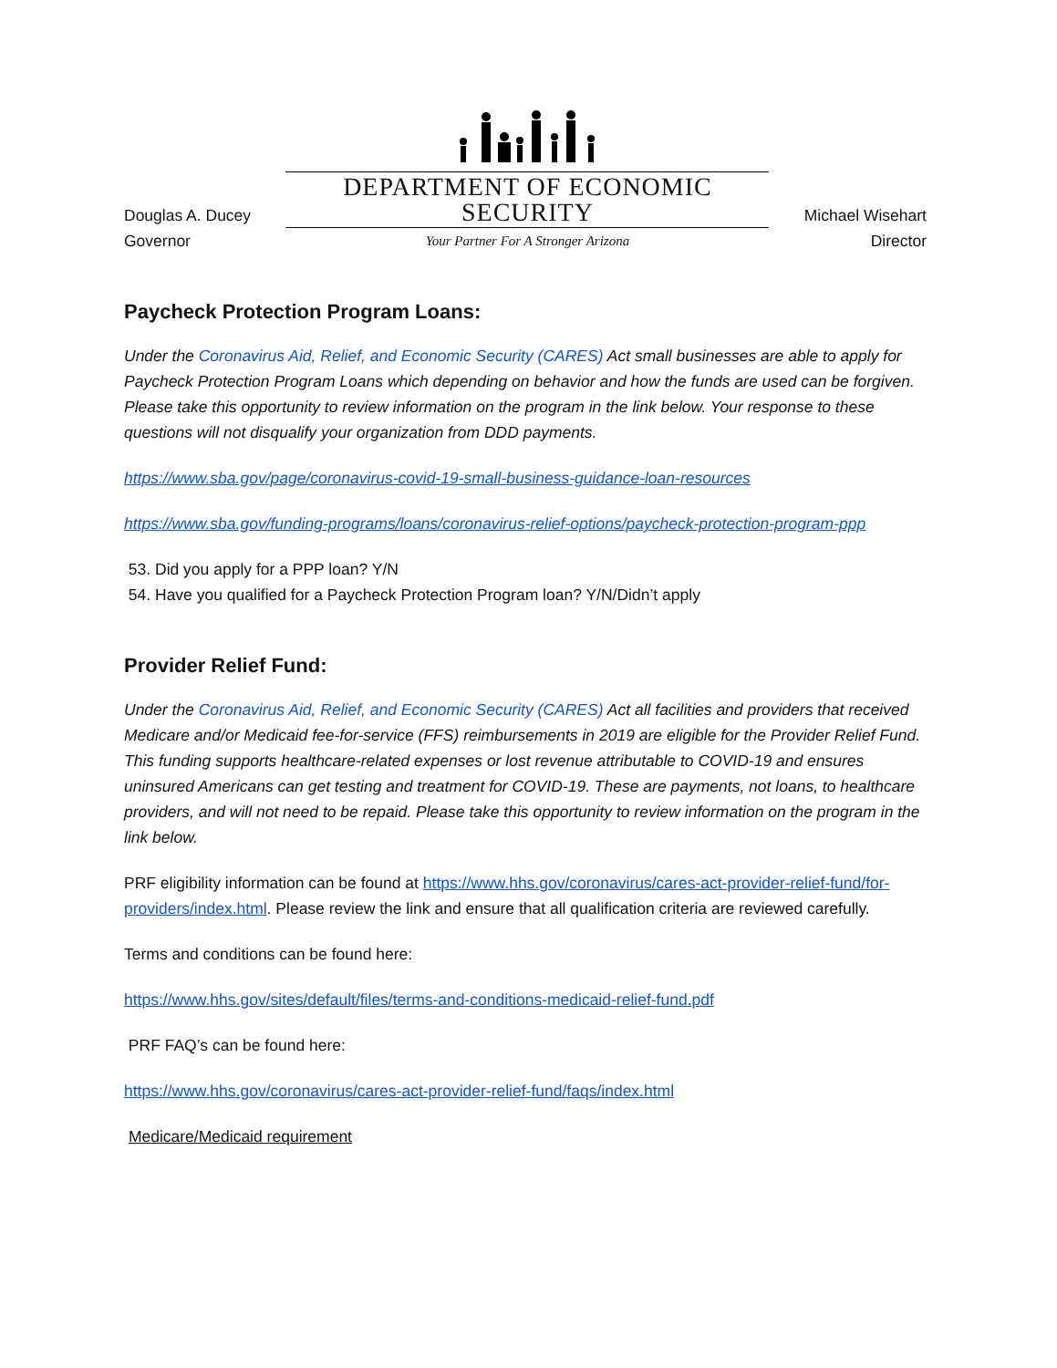Douglas A. Ducey
Governor
DEPARTMENT OF ECONOMIC SECURITY
Your Partner For A Stronger Arizona
Michael Wisehart
Director
Paycheck Protection Program Loans:
Under the Coronavirus Aid, Relief, and Economic Security (CARES) Act small businesses are able to apply for Paycheck Protection Program Loans which depending on behavior and how the funds are used can be forgiven. Please take this opportunity to review information on the program in the link below. Your response to these questions will not disqualify your organization from DDD payments.
https://www.sba.gov/page/coronavirus-covid-19-small-business-guidance-loan-resources
https://www.sba.gov/funding-programs/loans/coronavirus-relief-options/paycheck-protection-program-ppp
53. Did you apply for a PPP loan? Y/N
54. Have you qualified for a Paycheck Protection Program loan? Y/N/Didn’t apply
Provider Relief Fund:
Under the Coronavirus Aid, Relief, and Economic Security (CARES) Act all facilities and providers that received Medicare and/or Medicaid fee-for-service (FFS) reimbursements in 2019 are eligible for the Provider Relief Fund. This funding supports healthcare-related expenses or lost revenue attributable to COVID-19 and ensures uninsured Americans can get testing and treatment for COVID-19. These are payments, not loans, to healthcare providers, and will not need to be repaid. Please take this opportunity to review information on the program in the link below.
PRF eligibility information can be found at https://www.hhs.gov/coronavirus/cares-act-provider-relief-fund/for-providers/index.html. Please review the link and ensure that all qualification criteria are reviewed carefully.
Terms and conditions can be found here:
https://www.hhs.gov/sites/default/files/terms-and-conditions-medicaid-relief-fund.pdf
PRF FAQ’s can be found here:
https://www.hhs.gov/coronavirus/cares-act-provider-relief-fund/faqs/index.html
Medicare/Medicaid requirement